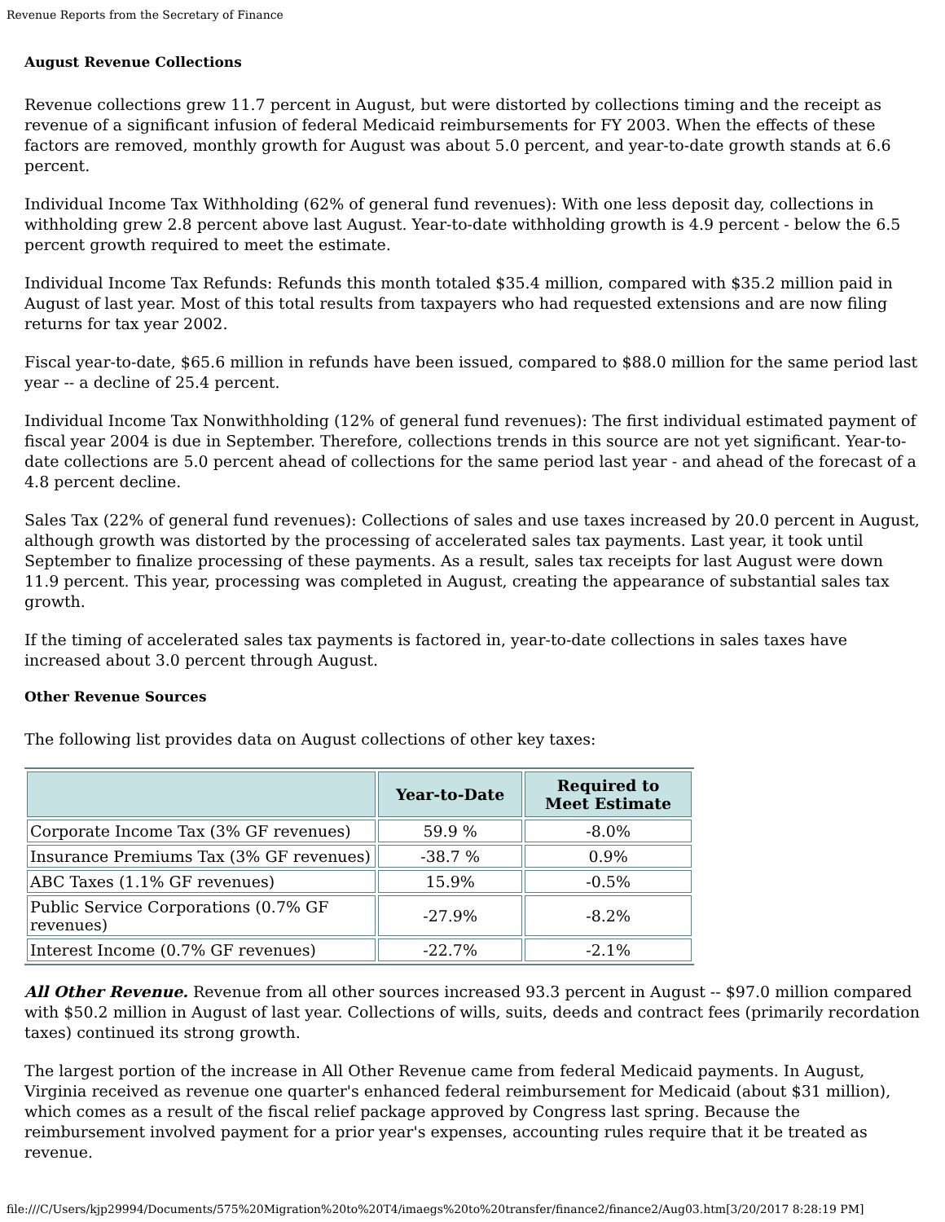Revenue Reports from the Secretary of Finance
August Revenue Collections
Revenue collections grew 11.7 percent in August, but were distorted by collections timing and the receipt as revenue of a significant infusion of federal Medicaid reimbursements for FY 2003. When the effects of these factors are removed, monthly growth for August was about 5.0 percent, and year-to-date growth stands at 6.6 percent.
Individual Income Tax Withholding (62% of general fund revenues): With one less deposit day, collections in withholding grew 2.8 percent above last August. Year-to-date withholding growth is 4.9 percent - below the 6.5 percent growth required to meet the estimate.
Individual Income Tax Refunds: Refunds this month totaled $35.4 million, compared with $35.2 million paid in August of last year. Most of this total results from taxpayers who had requested extensions and are now filing returns for tax year 2002.
Fiscal year-to-date, $65.6 million in refunds have been issued, compared to $88.0 million for the same period last year -- a decline of 25.4 percent.
Individual Income Tax Nonwithholding (12% of general fund revenues): The first individual estimated payment of fiscal year 2004 is due in September. Therefore, collections trends in this source are not yet significant. Year-to-date collections are 5.0 percent ahead of collections for the same period last year - and ahead of the forecast of a 4.8 percent decline.
Sales Tax (22% of general fund revenues): Collections of sales and use taxes increased by 20.0 percent in August, although growth was distorted by the processing of accelerated sales tax payments. Last year, it took until September to finalize processing of these payments. As a result, sales tax receipts for last August were down 11.9 percent. This year, processing was completed in August, creating the appearance of substantial sales tax growth.
If the timing of accelerated sales tax payments is factored in, year-to-date collections in sales taxes have increased about 3.0 percent through August.
Other Revenue Sources
The following list provides data on August collections of other key taxes:
| | Year-to-Date | Required to Meet Estimate |
| --- | --- | --- |
| Corporate Income Tax (3% GF revenues) | 59.9 % | -8.0% |
| Insurance Premiums Tax (3% GF revenues) | -38.7 % | 0.9% |
| ABC Taxes (1.1% GF revenues) | 15.9% | -0.5% |
| Public Service Corporations (0.7% GF revenues) | -27.9% | -8.2% |
| Interest Income (0.7% GF revenues) | -22.7% | -2.1% |
All Other Revenue. Revenue from all other sources increased 93.3 percent in August -- $97.0 million compared with $50.2 million in August of last year. Collections of wills, suits, deeds and contract fees (primarily recordation taxes) continued its strong growth.
The largest portion of the increase in All Other Revenue came from federal Medicaid payments. In August, Virginia received as revenue one quarter's enhanced federal reimbursement for Medicaid (about $31 million), which comes as a result of the fiscal relief package approved by Congress last spring. Because the reimbursement involved payment for a prior year's expenses, accounting rules require that it be treated as revenue.
file:///C/Users/kjp29994/Documents/575%20Migration%20to%20T4/imaegs%20to%20transfer/finance2/finance2/Aug03.htm[3/20/2017 8:28:19 PM]